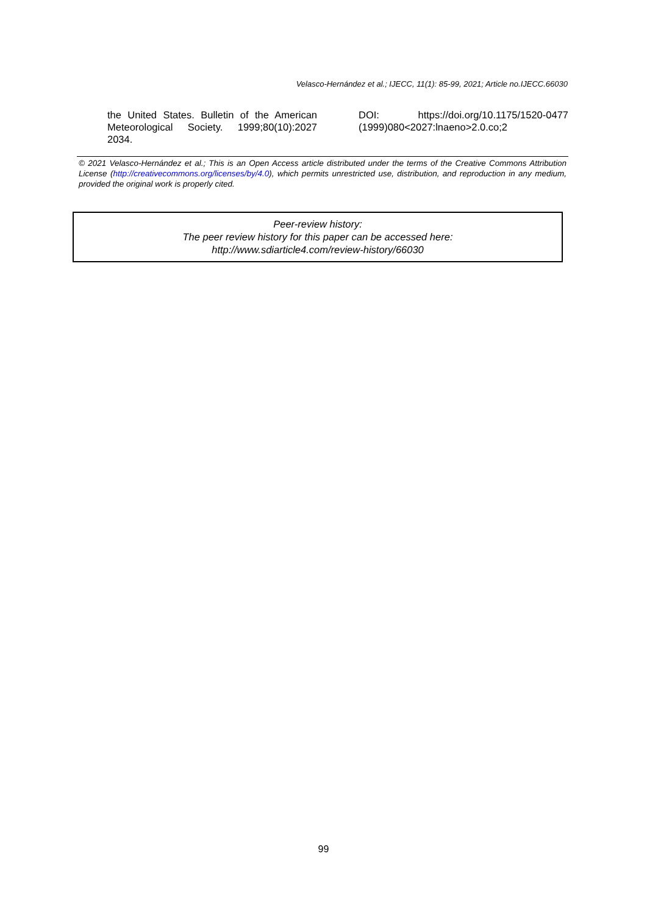Velasco-Hernández et al.; IJECC, 11(1): 85-99, 2021; Article no.IJECC.66030
the United States. Bulletin of the American Meteorological Society. 1999;80(10):2027 2034.
DOI: https://doi.org/10.1175/1520-0477 (1999)080<2027:lnaeno>2.0.co;2
© 2021 Velasco-Hernández et al.; This is an Open Access article distributed under the terms of the Creative Commons Attribution License (http://creativecommons.org/licenses/by/4.0), which permits unrestricted use, distribution, and reproduction in any medium, provided the original work is properly cited.
Peer-review history:
The peer review history for this paper can be accessed here:
http://www.sdiarticle4.com/review-history/66030
99